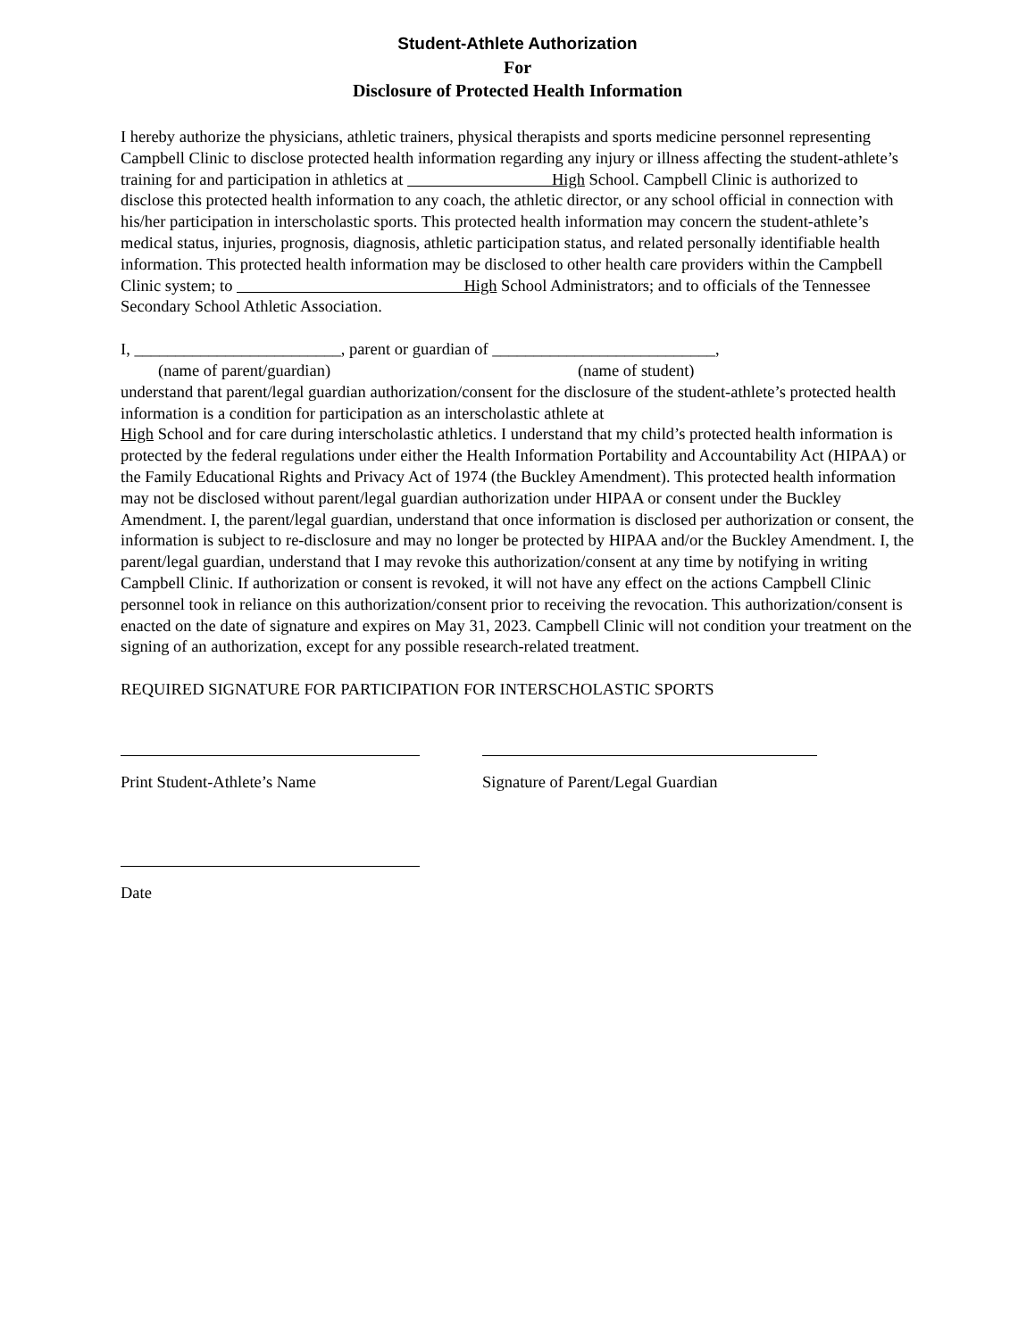Student-Athlete Authorization
For
Disclosure of Protected Health Information
I hereby authorize the physicians, athletic trainers, physical therapists and sports medicine personnel representing Campbell Clinic to disclose protected health information regarding any injury or illness affecting the student-athlete’s training for and participation in athletics at High School. Campbell Clinic is authorized to disclose this protected health information to any coach, the athletic director, or any school official in connection with his/her participation in interscholastic sports. This protected health information may concern the student-athlete’s medical status, injuries, prognosis, diagnosis, athletic participation status, and related personally identifiable health information. This protected health information may be disclosed to other health care providers within the Campbell Clinic system; to High School Administrators; and to officials of the Tennessee Secondary School Athletic Association.
I, _________________________, parent or guardian of ___________________________,
(name of parent/guardian) (name of student)
understand that parent/legal guardian authorization/consent for the disclosure of the student-athlete’s protected health information is a condition for participation as an interscholastic athlete at
High School and for care during interscholastic athletics. I understand that my child’s protected health information is protected by the federal regulations under either the Health Information Portability and Accountability Act (HIPAA) or the Family Educational Rights and Privacy Act of 1974 (the Buckley Amendment). This protected health information may not be disclosed without parent/legal guardian authorization under HIPAA or consent under the Buckley Amendment. I, the parent/legal guardian, understand that once information is disclosed per authorization or consent, the information is subject to re-disclosure and may no longer be protected by HIPAA and/or the Buckley Amendment. I, the parent/legal guardian, understand that I may revoke this authorization/consent at any time by notifying in writing Campbell Clinic. If authorization or consent is revoked, it will not have any effect on the actions Campbell Clinic personnel took in reliance on this authorization/consent prior to receiving the revocation. This authorization/consent is enacted on the date of signature and expires on May 31, 2023. Campbell Clinic will not condition your treatment on the signing of an authorization, except for any possible research-related treatment.
REQUIRED SIGNATURE FOR PARTICIPATION FOR INTERSCHOLASTIC SPORTS
Print Student-Athlete’s Name Signature of Parent/Legal Guardian
Date